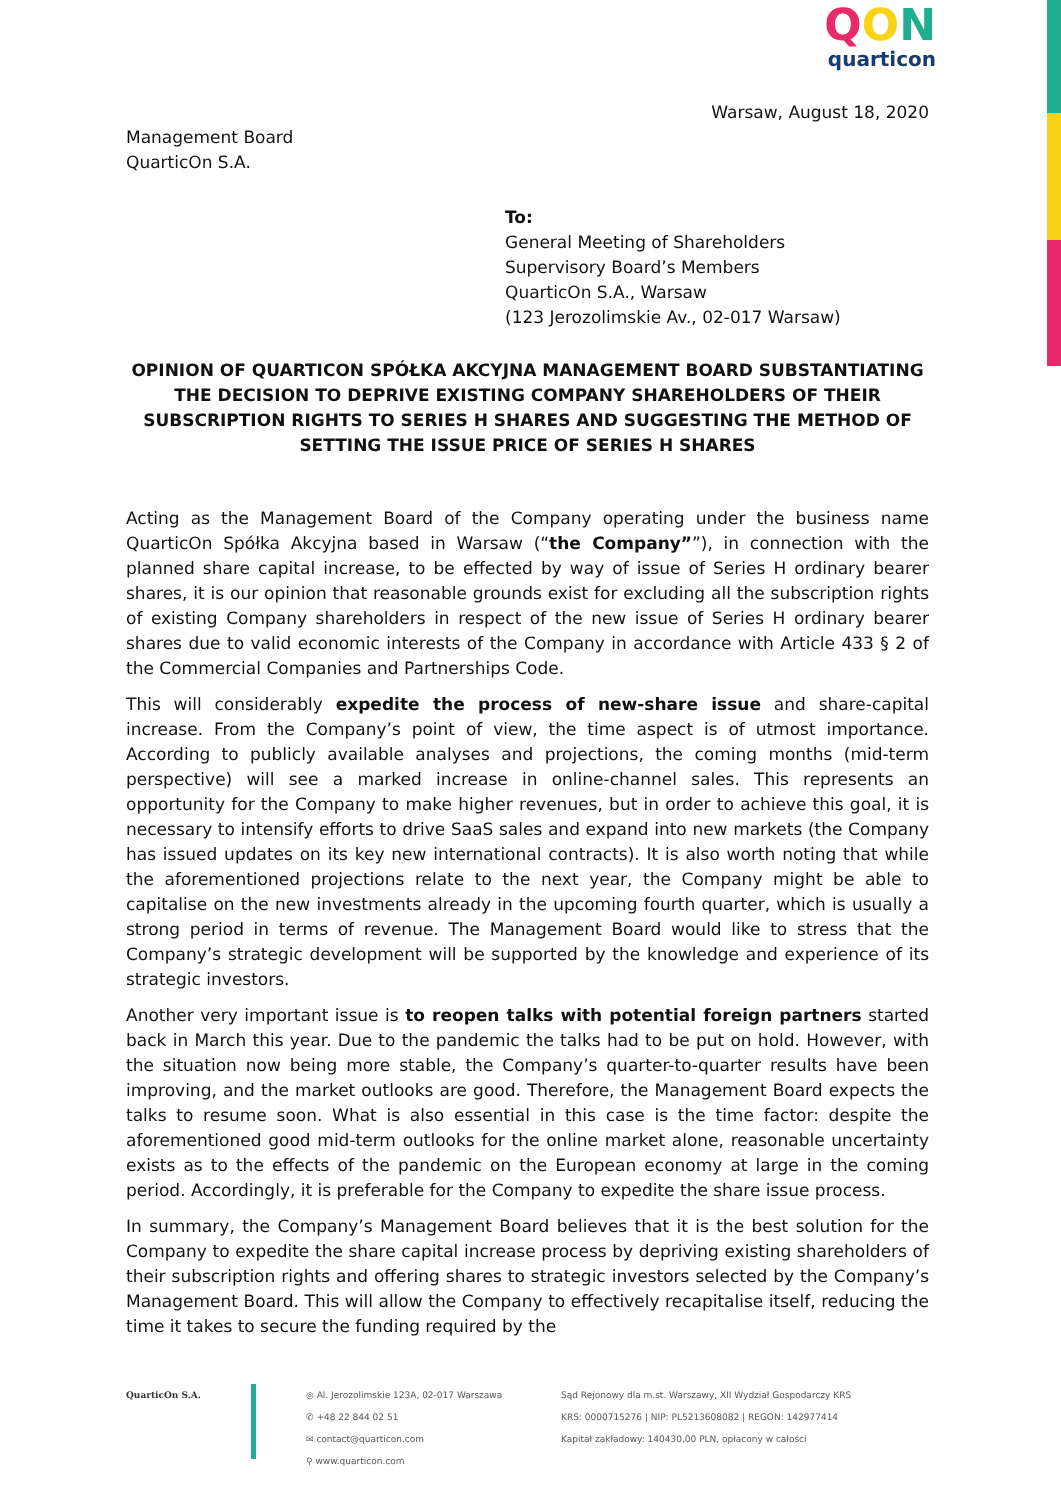QON
quarticon
Warsaw, August 18, 2020
Management Board
QuarticOn S.A.
To:
General Meeting of Shareholders
Supervisory Board’s Members
QuarticOn S.A., Warsaw
(123 Jerozolimskie Av., 02-017 Warsaw)
OPINION OF QUARTICON SPÓŁKA AKCYJNA MANAGEMENT BOARD SUBSTANTIATING THE DECISION TO DEPRIVE EXISTING COMPANY SHAREHOLDERS OF THEIR SUBSCRIPTION RIGHTS TO SERIES H SHARES AND SUGGESTING THE METHOD OF SETTING THE ISSUE PRICE OF SERIES H SHARES
Acting as the Management Board of the Company operating under the business name QuarticOn Spółka Akcyjna based in Warsaw (“the Company””), in connection with the planned share capital increase, to be effected by way of issue of Series H ordinary bearer shares, it is our opinion that reasonable grounds exist for excluding all the subscription rights of existing Company shareholders in respect of the new issue of Series H ordinary bearer shares due to valid economic interests of the Company in accordance with Article 433 § 2 of the Commercial Companies and Partnerships Code.
This will considerably expedite the process of new-share issue and share-capital increase. From the Company’s point of view, the time aspect is of utmost importance. According to publicly available analyses and projections, the coming months (mid-term perspective) will see a marked increase in online-channel sales. This represents an opportunity for the Company to make higher revenues, but in order to achieve this goal, it is necessary to intensify efforts to drive SaaS sales and expand into new markets (the Company has issued updates on its key new international contracts). It is also worth noting that while the aforementioned projections relate to the next year, the Company might be able to capitalise on the new investments already in the upcoming fourth quarter, which is usually a strong period in terms of revenue. The Management Board would like to stress that the Company’s strategic development will be supported by the knowledge and experience of its strategic investors.
Another very important issue is to reopen talks with potential foreign partners started back in March this year. Due to the pandemic the talks had to be put on hold. However, with the situation now being more stable, the Company’s quarter-to-quarter results have been improving, and the market outlooks are good. Therefore, the Management Board expects the talks to resume soon. What is also essential in this case is the time factor: despite the aforementioned good mid-term outlooks for the online market alone, reasonable uncertainty exists as to the effects of the pandemic on the European economy at large in the coming period. Accordingly, it is preferable for the Company to expedite the share issue process.
In summary, the Company’s Management Board believes that it is the best solution for the Company to expedite the share capital increase process by depriving existing shareholders of their subscription rights and offering shares to strategic investors selected by the Company’s Management Board. This will allow the Company to effectively recapitalise itself, reducing the time it takes to secure the funding required by the
QuarticOn S.A. ◎ Al. Jerozolimskie 123A, 02-017 Warszawa
✆ +48 22 844 02 51
✉ contact@quarticon.com
⚲ www.quarticon.com
Sąd Rejonowy dla m.st. Warszawy, XII Wydział Gospodarczy KRS
KRS: 0000715276 | NIP: PL5213608082 | REGON: 142977414
Kapitał zakładowy: 140430,00 PLN, opłacony w całości